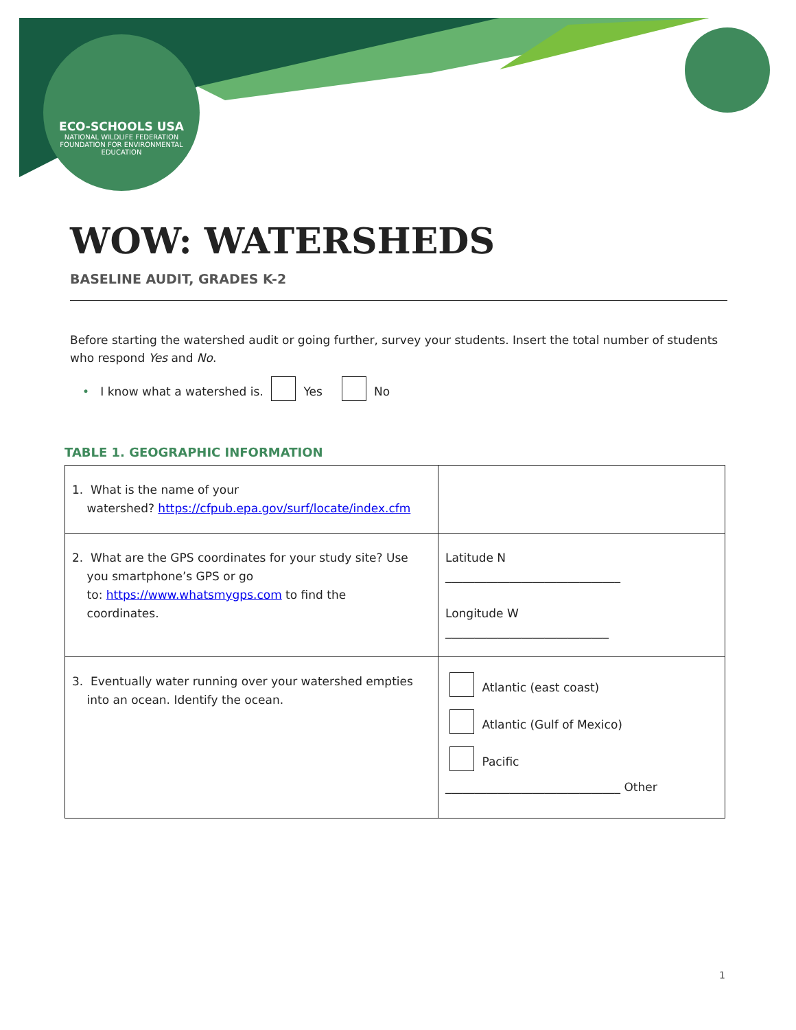ECO-SCHOOLS USA
NATIONAL WILDLIFE FEDERATION
FOUNDATION FOR ENVIRONMENTAL EDUCATION
WOW: WATERSHEDS
BASELINE AUDIT, GRADES K-2
Before starting the watershed audit or going further, survey your students. Insert the total number of students who respond Yes and No.
• I know what a watershed is. Yes No
TABLE 1. GEOGRAPHIC INFORMATION
| 1. What is the name of your watershed? https://cfpub.epa.gov/surf/locate/index.cfm | |
| 2. What are the GPS coordinates for your study site? Use you smartphone’s GPS or go to: https://www.whatsmygps.com to find the coordinates. | Latitude N ______________________________ Longitude W ____________________________ |
| 3. Eventually water running over your watershed empties into an ocean. Identify the ocean. | Atlantic (east coast) Atlantic (Gulf of Mexico) Pacific ______________________________ Other |
1